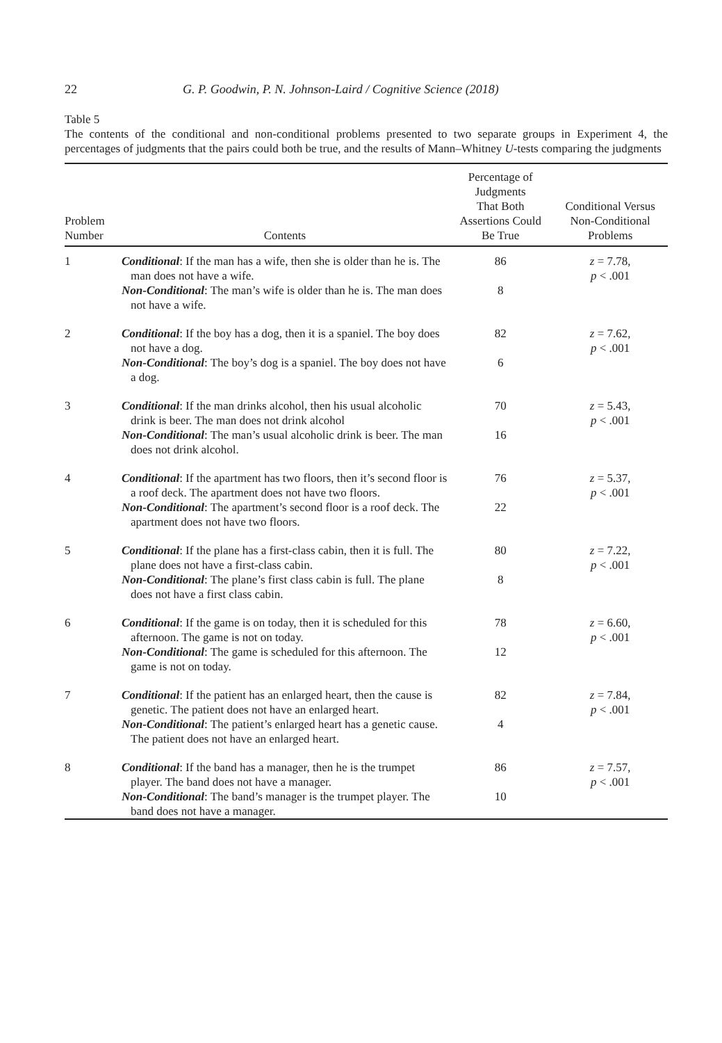22 G. P. Goodwin, P. N. Johnson-Laird / Cognitive Science (2018)
Table 5
The contents of the conditional and non-conditional problems presented to two separate groups in Experiment 4, the percentages of judgments that the pairs could both be true, and the results of Mann–Whitney U-tests comparing the judgments
| Problem Number | Contents | Percentage of Judgments That Both Assertions Could Be True | Conditional Versus Non-Conditional Problems |
| --- | --- | --- | --- |
| 1 | Conditional : If the man has a wife, then she is older than he is. The man does not have a wife. | 86 | z = 7.78, p < .001 |
| | Non-Conditional : The man’s wife is older than he is. The man does not have a wife. | 8 | |
| 2 | Conditional : If the boy has a dog, then it is a spaniel. The boy does not have a dog. | 82 | z = 7.62, p < .001 |
| | Non-Conditional : The boy’s dog is a spaniel. The boy does not have a dog. | 6 | |
| 3 | Conditional : If the man drinks alcohol, then his usual alcoholic drink is beer. The man does not drink alcohol | 70 | z = 5.43, p < .001 |
| | Non-Conditional : The man’s usual alcoholic drink is beer. The man does not drink alcohol. | 16 | |
| 4 | Conditional : If the apartment has two floors, then it’s second floor is a roof deck. The apartment does not have two floors. | 76 | z = 5.37, p < .001 |
| | Non-Conditional : The apartment’s second floor is a roof deck. The apartment does not have two floors. | 22 | |
| 5 | Conditional : If the plane has a first-class cabin, then it is full. The plane does not have a first-class cabin. | 80 | z = 7.22, p < .001 |
| | Non-Conditional : The plane’s first class cabin is full. The plane does not have a first class cabin. | 8 | |
| 6 | Conditional : If the game is on today, then it is scheduled for this afternoon. The game is not on today. | 78 | z = 6.60, p < .001 |
| | Non-Conditional : The game is scheduled for this afternoon. The game is not on today. | 12 | |
| 7 | Conditional : If the patient has an enlarged heart, then the cause is genetic. The patient does not have an enlarged heart. | 82 | z = 7.84, p < .001 |
| | Non-Conditional : The patient’s enlarged heart has a genetic cause. The patient does not have an enlarged heart. | 4 | |
| 8 | Conditional : If the band has a manager, then he is the trumpet player. The band does not have a manager. | 86 | z = 7.57, p < .001 |
| | Non-Conditional : The band’s manager is the trumpet player. The band does not have a manager. | 10 | |